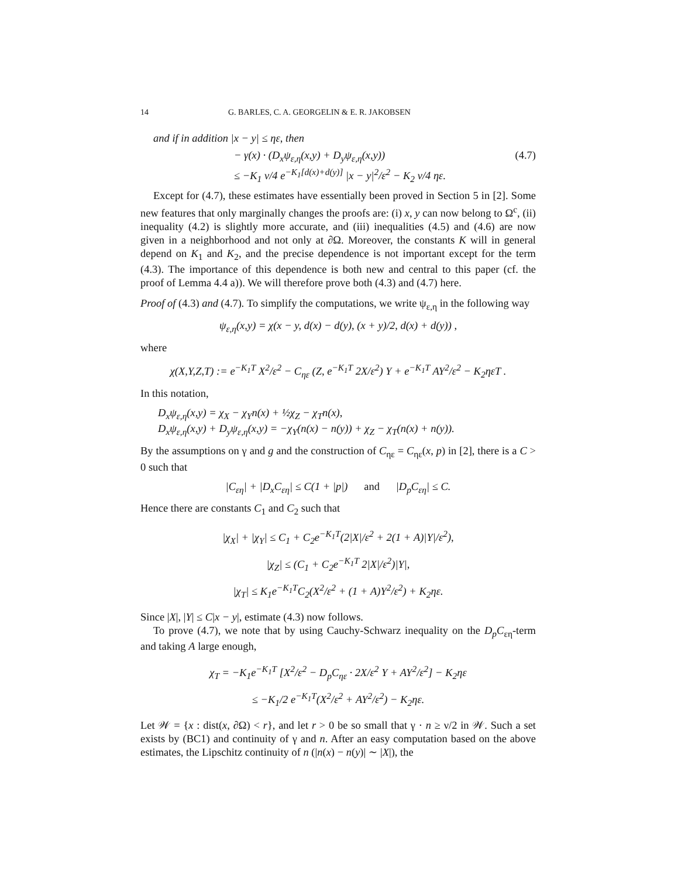14 G. BARLES, C. A. GEORGELIN & E. R. JAKOBSEN
and if in addition |x − y| ≤ ηε, then
− γ(x) · (D<sub>x</sub>ψ<sub>ε,η</sub>(x,y) + D<sub>y</sub>ψ<sub>ε,η</sub>(x,y))
≤ −K<sub>1</sub> ν/4 e<sup>−K<sub>1</sub>[d(x)+d(y)]</sup> |x − y|<sup>2</sup>/ε<sup>2</sup> − K<sub>2</sub> ν/4 ηε.
(4.7)
Except for (4.7), these estimates have essentially been proved in Section 5 in [2]. Some new features that only marginally changes the proofs are: (i) x, y can now belong to Ω<sup>c</sup>, (ii) inequality (4.2) is slightly more accurate, and (iii) inequalities (4.5) and (4.6) are now given in a neighborhood and not only at ∂Ω. Moreover, the constants K will in general depend on K<sub>1</sub> and K<sub>2</sub>, and the precise dependence is not important except for the term (4.3). The importance of this dependence is both new and central to this paper (cf. the proof of Lemma 4.4 a)). We will therefore prove both (4.3) and (4.7) here.
Proof of (4.3) and (4.7). To simplify the computations, we write ψ<sub>ε,η</sub> in the following way
ψ<sub>ε,η</sub>(x,y) = χ(x − y, d(x) − d(y), (x + y)/2, d(x) + d(y)) ,
where
χ(X,Y,Z,T) := e<sup>−K<sub>1</sub>T</sup> X<sup>2</sup>/ε<sup>2</sup> − C<sub>ηε</sub> (Z, e<sup>−K<sub>1</sub>T</sup> 2X/ε<sup>2</sup>) Y + e<sup>−K<sub>1</sub>T</sup> AY<sup>2</sup>/ε<sup>2</sup> − K<sub>2</sub>ηεT .
In this notation,
D<sub>x</sub>ψ<sub>ε,η</sub>(x,y) = χ<sub>X</sub> − χ<sub>Y</sub>n(x) + ½χ<sub>Z</sub> − χ<sub>T</sub>n(x),
D<sub>x</sub>ψ<sub>ε,η</sub>(x,y) + D<sub>y</sub>ψ<sub>ε,η</sub>(x,y) = −χ<sub>Y</sub>(n(x) − n(y)) + χ<sub>Z</sub> − χ<sub>T</sub>(n(x) + n(y)).
By the assumptions on γ and g and the construction of C<sub>ηε</sub> = C<sub>ηε</sub>(x, p) in [2], there is a C > 0 such that
|C<sub>εη</sub>| + |D<sub>x</sub>C<sub>εη</sub>| ≤ C(1 + |p|) and |D<sub>p</sub>C<sub>εη</sub>| ≤ C.
Hence there are constants C<sub>1</sub> and C<sub>2</sub> such that
|χ<sub>X</sub>| + |χ<sub>Y</sub>| ≤ C<sub>1</sub> + C<sub>2</sub>e<sup>−K<sub>1</sub>T</sup>(2|X|/ε<sup>2</sup> + 2(1 + A)|Y|/ε<sup>2</sup>),
|χ<sub>Z</sub>| ≤ (C<sub>1</sub> + C<sub>2</sub>e<sup>−K<sub>1</sub>T</sup> 2|X|/ε<sup>2</sup>)|Y|,
|χ<sub>T</sub>| ≤ K<sub>1</sub>e<sup>−K<sub>1</sub>T</sup>C<sub>2</sub>(X<sup>2</sup>/ε<sup>2</sup> + (1 + A)Y<sup>2</sup>/ε<sup>2</sup>) + K<sub>2</sub>ηε.
Since |X|, |Y| ≤ C|x − y|, estimate (4.3) now follows.
To prove (4.7), we note that by using Cauchy-Schwarz inequality on the D<sub>p</sub>C<sub>εη</sub>-term and taking A large enough,
χ<sub>T</sub> = −K<sub>1</sub>e<sup>−K<sub>1</sub>T</sup> [X<sup>2</sup>/ε<sup>2</sup> − D<sub>p</sub>C<sub>ηε</sub> · 2X/ε<sup>2</sup> Y + AY<sup>2</sup>/ε<sup>2</sup>] − K<sub>2</sub>ηε
≤ −K<sub>1</sub>/2 e<sup>−K<sub>1</sub>T</sup>(X<sup>2</sup>/ε<sup>2</sup> + AY<sup>2</sup>/ε<sup>2</sup>) − K<sub>2</sub>ηε.
Let 𝒲 = {x : dist(x, ∂Ω) < r}, and let r > 0 be so small that γ · n ≥ ν/2 in 𝒲. Such a set exists by (BC1) and continuity of γ and n. After an easy computation based on the above estimates, the Lipschitz continuity of n (|n(x) − n(y)| ∼ |X|), the